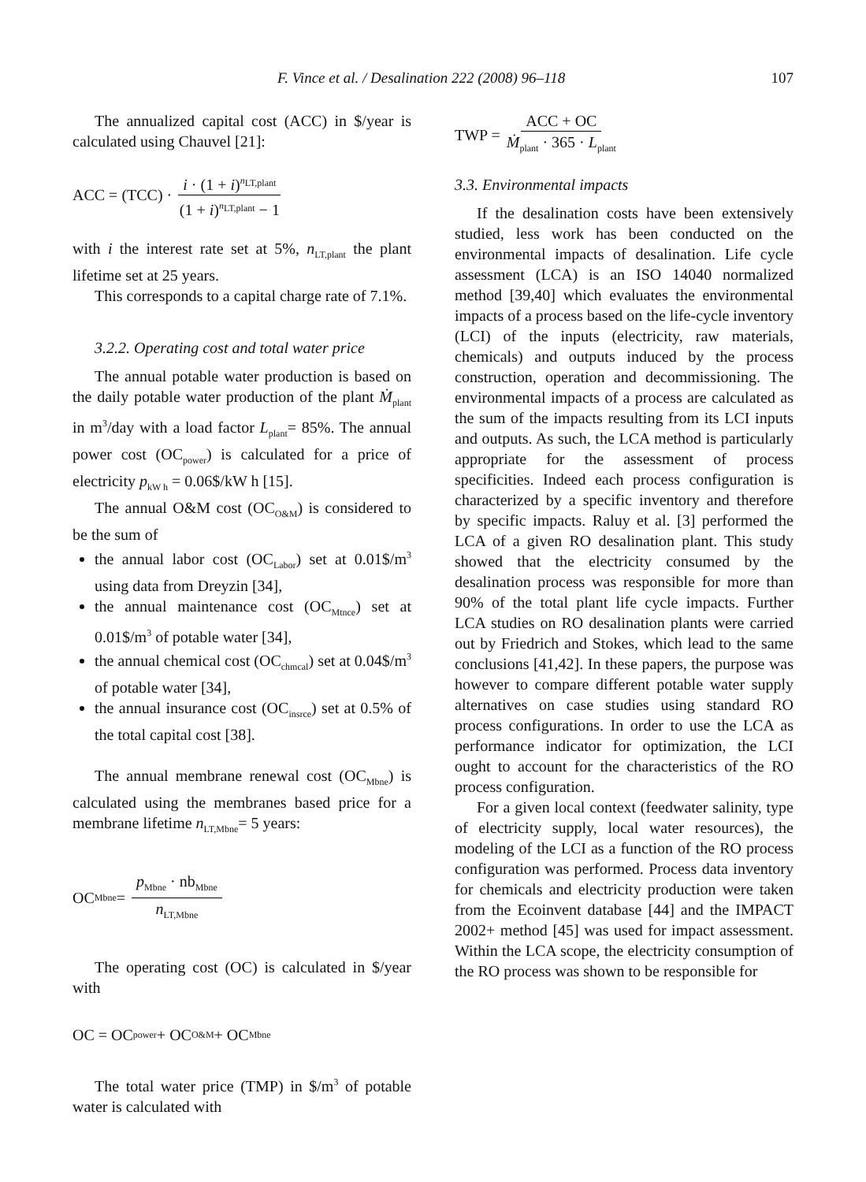F. Vince et al. / Desalination 222 (2008) 96–118 107
The annualized capital cost (ACC) in $/year is calculated using Chauvel [21]:
ACC = (TCC) · i · (1 + i)<sup>n<sub>LT,plant</sub></sup> (1 + i)<sup>n<sub>LT,plant</sub></sup> − 1
with i the interest rate set at 5%, n<sub>LT,plant</sub> the plant lifetime set at 25 years.
This corresponds to a capital charge rate of 7.1%.
3.2.2. Operating cost and total water price
The annual potable water production is based on the daily potable water production of the plant Ṁ<sub>plant</sub> in m<sup>3</sup>/day with a load factor L<sub>plant</sub>= 85%. The annual power cost (OC<sub>power</sub>) is calculated for a price of electricity p<sub>kW h</sub> = 0.06$/kW h [15].
The annual O&M cost (OC<sub>O&M</sub>) is considered to be the sum of
the annual labor cost (OC<sub>Labor</sub>) set at 0.01$/m<sup>3</sup> using data from Dreyzin [34],
the annual maintenance cost (OC<sub>Mtnce</sub>) set at 0.01$/m<sup>3</sup> of potable water [34],
the annual chemical cost (OC<sub>chmcal</sub>) set at 0.04$/m<sup>3</sup> of potable water [34],
the annual insurance cost (OC<sub>insrce</sub>) set at 0.5% of the total capital cost [38].
The annual membrane renewal cost (OC<sub>Mbne</sub>) is calculated using the membranes based price for a membrane lifetime n<sub>LT,Mbne</sub>= 5 years:
OC<sub>Mbne</sub> = p<sub>Mbne</sub> · nb<sub>Mbne</sub> n<sub>LT,Mbne</sub>
The operating cost (OC) is calculated in $/year with
OC = OC<sub>power</sub> + OC<sub>O&M</sub> + OC<sub>Mbne</sub>
The total water price (TMP) in $/m<sup>3</sup> of potable water is calculated with
TWP = ACC + OC Ṁ<sub>plant</sub> · 365 · L<sub>plant</sub>
3.3. Environmental impacts
If the desalination costs have been extensively studied, less work has been conducted on the environmental impacts of desalination. Life cycle assessment (LCA) is an ISO 14040 normalized method [39,40] which evaluates the environmental impacts of a process based on the life-cycle inventory (LCI) of the inputs (electricity, raw materials, chemicals) and outputs induced by the process construction, operation and decommissioning. The environmental impacts of a process are calculated as the sum of the impacts resulting from its LCI inputs and outputs. As such, the LCA method is particularly appropriate for the assessment of process specificities. Indeed each process configuration is characterized by a specific inventory and therefore by specific impacts. Raluy et al. [3] performed the LCA of a given RO desalination plant. This study showed that the electricity consumed by the desalination process was responsible for more than 90% of the total plant life cycle impacts. Further LCA studies on RO desalination plants were carried out by Friedrich and Stokes, which lead to the same conclusions [41,42]. In these papers, the purpose was however to compare different potable water supply alternatives on case studies using standard RO process configurations. In order to use the LCA as performance indicator for optimization, the LCI ought to account for the characteristics of the RO process configuration.
For a given local context (feedwater salinity, type of electricity supply, local water resources), the modeling of the LCI as a function of the RO process configuration was performed. Process data inventory for chemicals and electricity production were taken from the Ecoinvent database [44] and the IMPACT 2002+ method [45] was used for impact assessment. Within the LCA scope, the electricity consumption of the RO process was shown to be responsible for